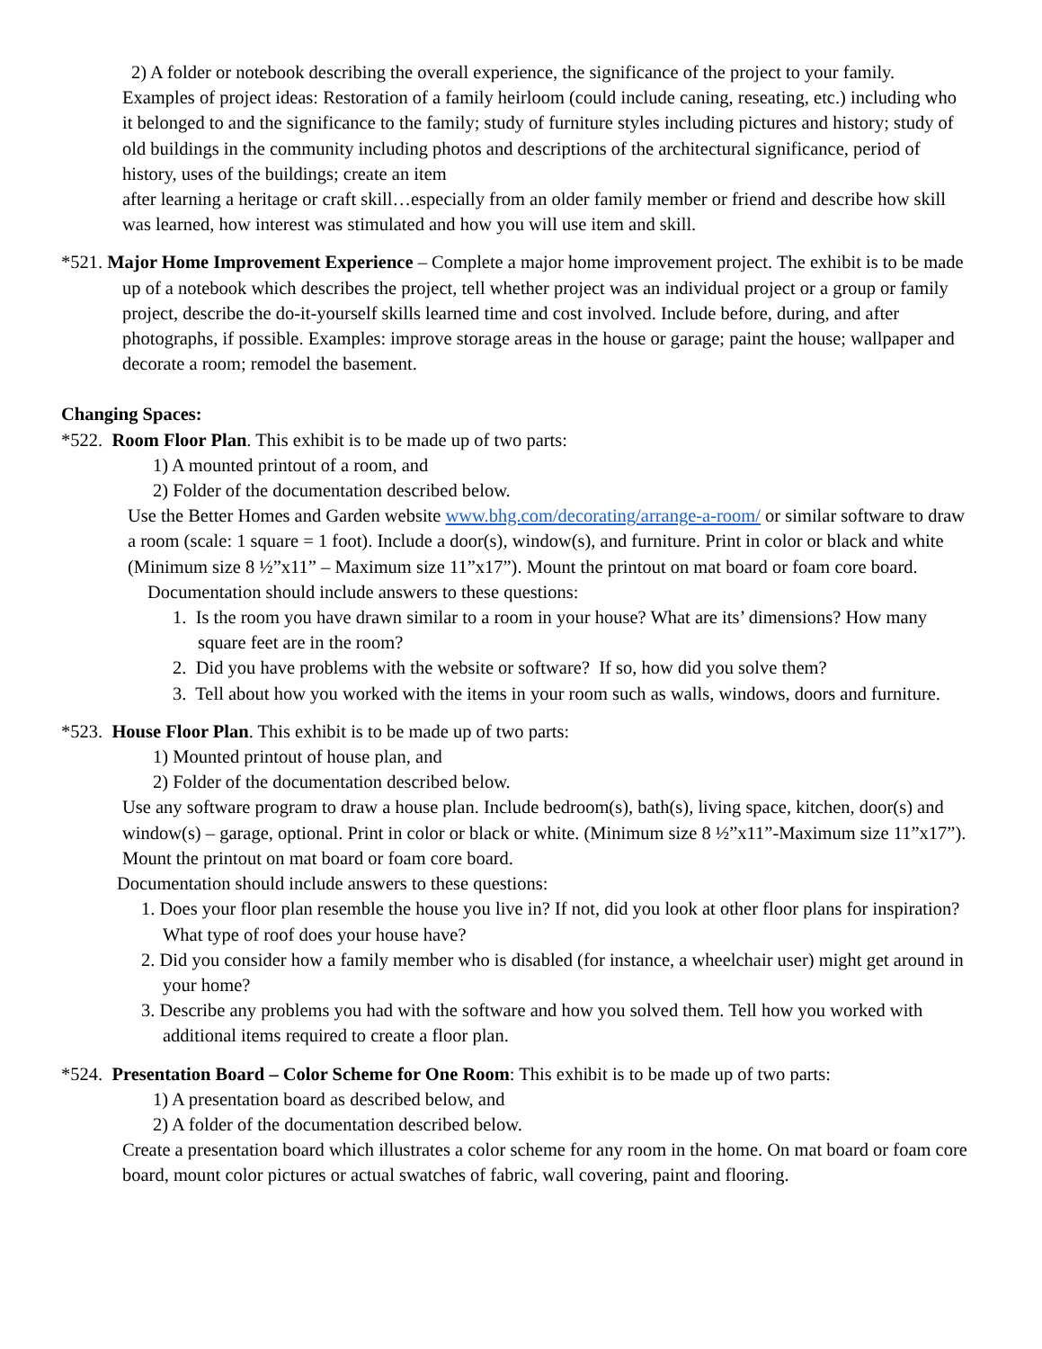2) A folder or notebook describing the overall experience, the significance of the project to your family.
Examples of project ideas: Restoration of a family heirloom (could include caning, reseating, etc.) including who it belonged to and the significance to the family; study of furniture styles including pictures and history; study of old buildings in the community including photos and descriptions of the architectural significance, period of history, uses of the buildings; create an item
after learning a heritage or craft skill…especially from an older family member or friend and describe how skill was learned, how interest was stimulated and how you will use item and skill.
*521. Major Home Improvement Experience – Complete a major home improvement project. The exhibit is to be made up of a notebook which describes the project, tell whether project was an individual project or a group or family project, describe the do-it-yourself skills learned time and cost involved. Include before, during, and after photographs, if possible. Examples: improve storage areas in the house or garage; paint the house; wallpaper and decorate a room; remodel the basement.
Changing Spaces:
*522. Room Floor Plan. This exhibit is to be made up of two parts:
1) A mounted printout of a room, and
2) Folder of the documentation described below.
Use the Better Homes and Garden website www.bhg.com/decorating/arrange-a-room/ or similar software to draw a room (scale: 1 square = 1 foot). Include a door(s), window(s), and furniture. Print in color or black and white (Minimum size 8 ½”x11” – Maximum size 11”x17”). Mount the printout on mat board or foam core board.
Documentation should include answers to these questions:
1. Is the room you have drawn similar to a room in your house? What are its’ dimensions? How many square feet are in the room?
2. Did you have problems with the website or software? If so, how did you solve them?
3. Tell about how you worked with the items in your room such as walls, windows, doors and furniture.
*523. House Floor Plan. This exhibit is to be made up of two parts:
1) Mounted printout of house plan, and
2) Folder of the documentation described below.
Use any software program to draw a house plan. Include bedroom(s), bath(s), living space, kitchen, door(s) and window(s) – garage, optional. Print in color or black or white. (Minimum size 8 ½”x11”-Maximum size 11”x17”). Mount the printout on mat board or foam core board.
Documentation should include answers to these questions:
1. Does your floor plan resemble the house you live in? If not, did you look at other floor plans for inspiration? What type of roof does your house have?
2. Did you consider how a family member who is disabled (for instance, a wheelchair user) might get around in your home?
3. Describe any problems you had with the software and how you solved them. Tell how you worked with additional items required to create a floor plan.
*524. Presentation Board – Color Scheme for One Room: This exhibit is to be made up of two parts:
1) A presentation board as described below, and
2) A folder of the documentation described below.
Create a presentation board which illustrates a color scheme for any room in the home. On mat board or foam core board, mount color pictures or actual swatches of fabric, wall covering, paint and flooring.